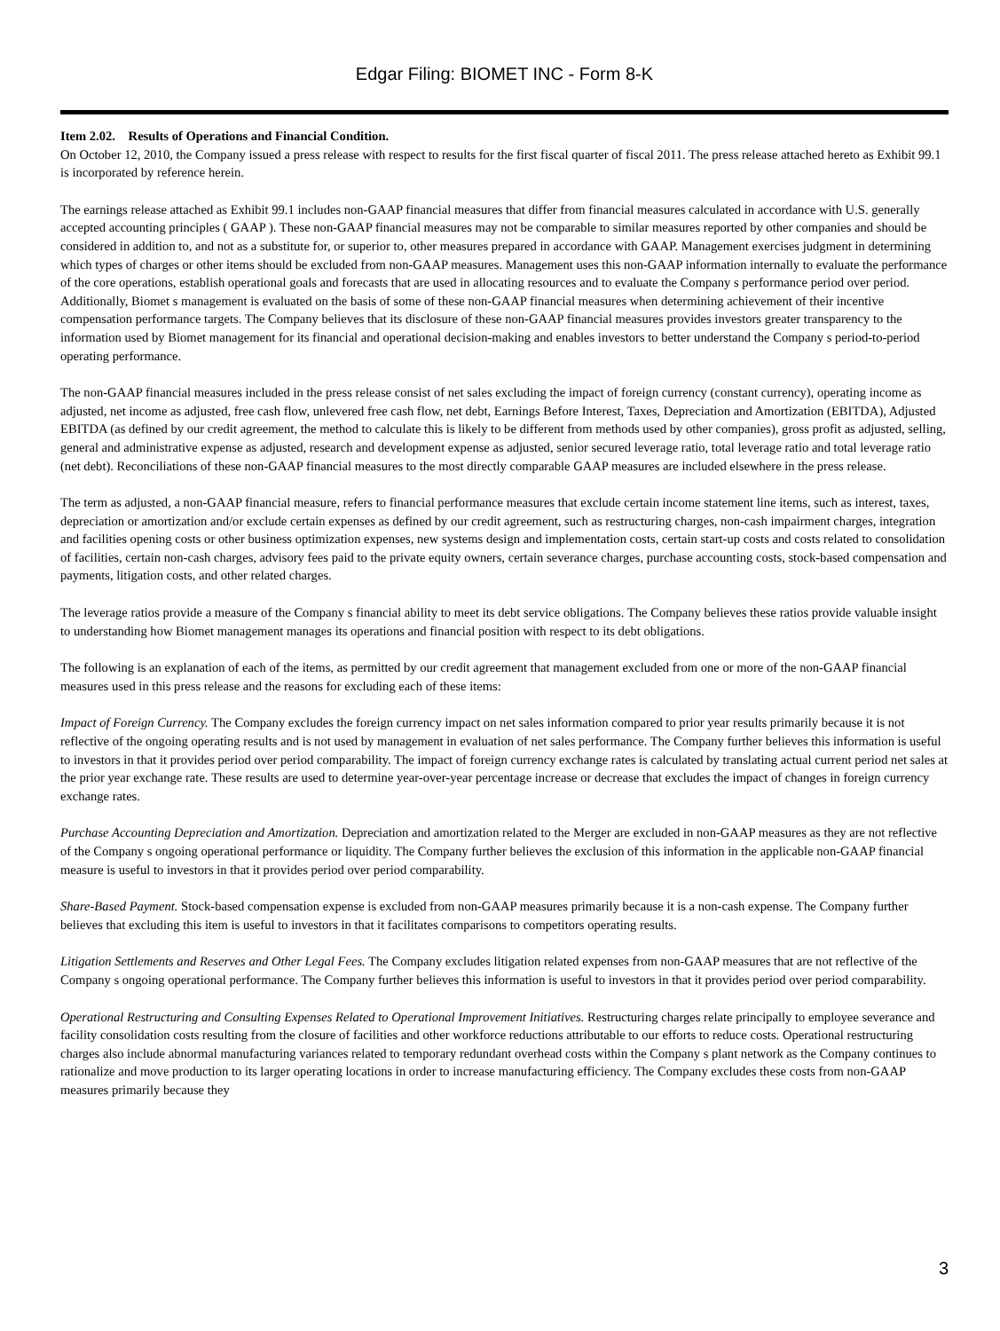Edgar Filing: BIOMET INC - Form 8-K
Item 2.02. Results of Operations and Financial Condition.
On October 12, 2010, the Company issued a press release with respect to results for the first fiscal quarter of fiscal 2011. The press release attached hereto as Exhibit 99.1 is incorporated by reference herein.
The earnings release attached as Exhibit 99.1 includes non-GAAP financial measures that differ from financial measures calculated in accordance with U.S. generally accepted accounting principles ( GAAP ). These non-GAAP financial measures may not be comparable to similar measures reported by other companies and should be considered in addition to, and not as a substitute for, or superior to, other measures prepared in accordance with GAAP. Management exercises judgment in determining which types of charges or other items should be excluded from non-GAAP measures. Management uses this non-GAAP information internally to evaluate the performance of the core operations, establish operational goals and forecasts that are used in allocating resources and to evaluate the Company s performance period over period. Additionally, Biomet s management is evaluated on the basis of some of these non-GAAP financial measures when determining achievement of their incentive compensation performance targets. The Company believes that its disclosure of these non-GAAP financial measures provides investors greater transparency to the information used by Biomet management for its financial and operational decision-making and enables investors to better understand the Company s period-to-period operating performance.
The non-GAAP financial measures included in the press release consist of net sales excluding the impact of foreign currency (constant currency), operating income as adjusted, net income as adjusted, free cash flow, unlevered free cash flow, net debt, Earnings Before Interest, Taxes, Depreciation and Amortization (EBITDA), Adjusted EBITDA (as defined by our credit agreement, the method to calculate this is likely to be different from methods used by other companies), gross profit as adjusted, selling, general and administrative expense as adjusted, research and development expense as adjusted, senior secured leverage ratio, total leverage ratio and total leverage ratio (net debt). Reconciliations of these non-GAAP financial measures to the most directly comparable GAAP measures are included elsewhere in the press release.
The term as adjusted, a non-GAAP financial measure, refers to financial performance measures that exclude certain income statement line items, such as interest, taxes, depreciation or amortization and/or exclude certain expenses as defined by our credit agreement, such as restructuring charges, non-cash impairment charges, integration and facilities opening costs or other business optimization expenses, new systems design and implementation costs, certain start-up costs and costs related to consolidation of facilities, certain non-cash charges, advisory fees paid to the private equity owners, certain severance charges, purchase accounting costs, stock-based compensation and payments, litigation costs, and other related charges.
The leverage ratios provide a measure of the Company s financial ability to meet its debt service obligations. The Company believes these ratios provide valuable insight to understanding how Biomet management manages its operations and financial position with respect to its debt obligations.
The following is an explanation of each of the items, as permitted by our credit agreement that management excluded from one or more of the non-GAAP financial measures used in this press release and the reasons for excluding each of these items:
Impact of Foreign Currency. The Company excludes the foreign currency impact on net sales information compared to prior year results primarily because it is not reflective of the ongoing operating results and is not used by management in evaluation of net sales performance. The Company further believes this information is useful to investors in that it provides period over period comparability. The impact of foreign currency exchange rates is calculated by translating actual current period net sales at the prior year exchange rate. These results are used to determine year-over-year percentage increase or decrease that excludes the impact of changes in foreign currency exchange rates.
Purchase Accounting Depreciation and Amortization. Depreciation and amortization related to the Merger are excluded in non-GAAP measures as they are not reflective of the Company s ongoing operational performance or liquidity. The Company further believes the exclusion of this information in the applicable non-GAAP financial measure is useful to investors in that it provides period over period comparability.
Share-Based Payment. Stock-based compensation expense is excluded from non-GAAP measures primarily because it is a non-cash expense. The Company further believes that excluding this item is useful to investors in that it facilitates comparisons to competitors operating results.
Litigation Settlements and Reserves and Other Legal Fees. The Company excludes litigation related expenses from non-GAAP measures that are not reflective of the Company s ongoing operational performance. The Company further believes this information is useful to investors in that it provides period over period comparability.
Operational Restructuring and Consulting Expenses Related to Operational Improvement Initiatives. Restructuring charges relate principally to employee severance and facility consolidation costs resulting from the closure of facilities and other workforce reductions attributable to our efforts to reduce costs. Operational restructuring charges also include abnormal manufacturing variances related to temporary redundant overhead costs within the Company s plant network as the Company continues to rationalize and move production to its larger operating locations in order to increase manufacturing efficiency. The Company excludes these costs from non-GAAP measures primarily because they
3